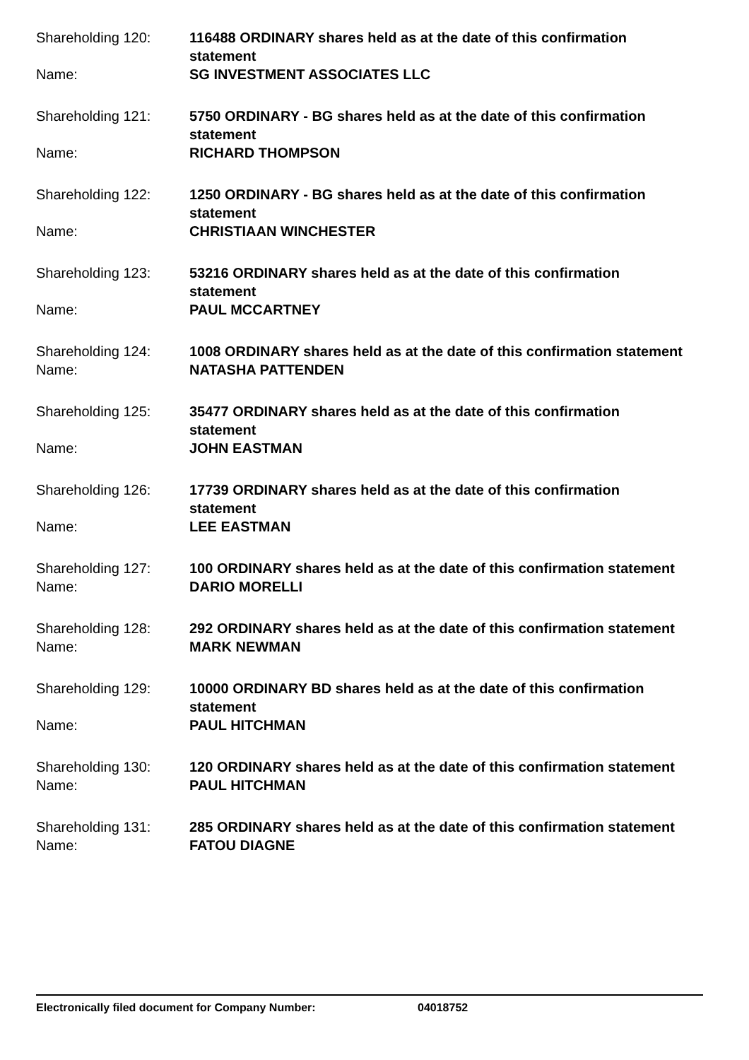Shareholding 120: 116488 ORDINARY shares held as at the date of this confirmation statement
Name: SG INVESTMENT ASSOCIATES LLC
Shareholding 121: 5750 ORDINARY - BG shares held as at the date of this confirmation statement
Name: RICHARD THOMPSON
Shareholding 122: 1250 ORDINARY - BG shares held as at the date of this confirmation statement
Name: CHRISTIAAN WINCHESTER
Shareholding 123: 53216 ORDINARY shares held as at the date of this confirmation statement
Name: PAUL MCCARTNEY
Shareholding 124: 1008 ORDINARY shares held as at the date of this confirmation statement
Name: NATASHA PATTENDEN
Shareholding 125: 35477 ORDINARY shares held as at the date of this confirmation statement
Name: JOHN EASTMAN
Shareholding 126: 17739 ORDINARY shares held as at the date of this confirmation statement
Name: LEE EASTMAN
Shareholding 127: 100 ORDINARY shares held as at the date of this confirmation statement
Name: DARIO MORELLI
Shareholding 128: 292 ORDINARY shares held as at the date of this confirmation statement
Name: MARK NEWMAN
Shareholding 129: 10000 ORDINARY BD shares held as at the date of this confirmation statement
Name: PAUL HITCHMAN
Shareholding 130: 120 ORDINARY shares held as at the date of this confirmation statement
Name: PAUL HITCHMAN
Shareholding 131: 285 ORDINARY shares held as at the date of this confirmation statement
Name: FATOU DIAGNE
Electronically filed document for Company Number: 04018752